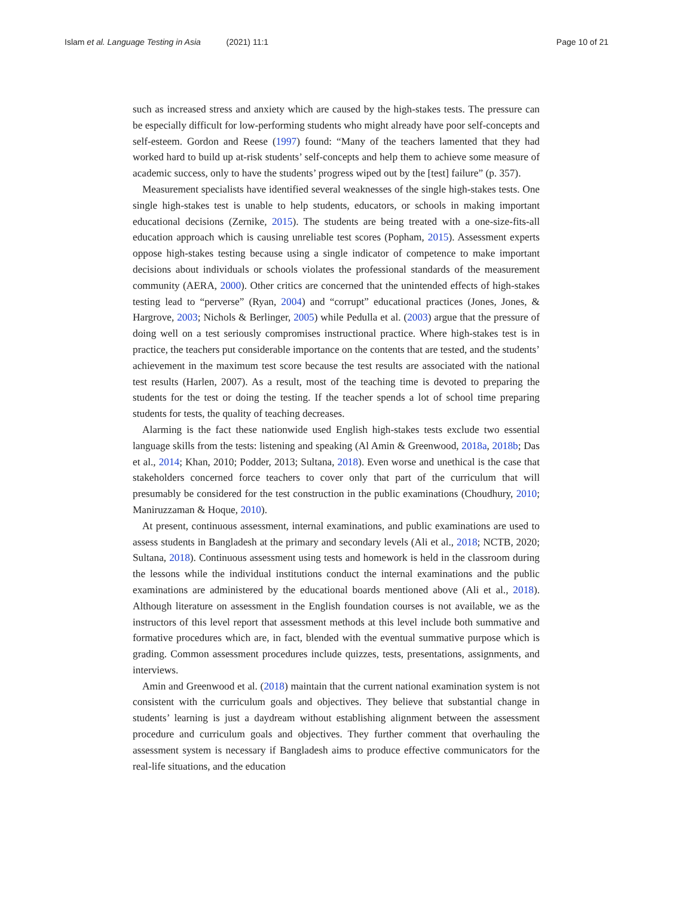Islam et al. Language Testing in Asia (2021) 11:1 Page 10 of 21
such as increased stress and anxiety which are caused by the high-stakes tests. The pressure can be especially difficult for low-performing students who might already have poor self-concepts and self-esteem. Gordon and Reese (1997) found: “Many of the teachers lamented that they had worked hard to build up at-risk students’ self-concepts and help them to achieve some measure of academic success, only to have the students’ progress wiped out by the [test] failure” (p. 357).
Measurement specialists have identified several weaknesses of the single high-stakes tests. One single high-stakes test is unable to help students, educators, or schools in making important educational decisions (Zernike, 2015). The students are being treated with a one-size-fits-all education approach which is causing unreliable test scores (Popham, 2015). Assessment experts oppose high-stakes testing because using a single indicator of competence to make important decisions about individuals or schools violates the professional standards of the measurement community (AERA, 2000). Other critics are concerned that the unintended effects of high-stakes testing lead to “perverse” (Ryan, 2004) and “corrupt” educational practices (Jones, Jones, & Hargrove, 2003; Nichols & Berlinger, 2005) while Pedulla et al. (2003) argue that the pressure of doing well on a test seriously compromises instructional practice. Where high-stakes test is in practice, the teachers put considerable importance on the contents that are tested, and the students’ achievement in the maximum test score because the test results are associated with the national test results (Harlen, 2007). As a result, most of the teaching time is devoted to preparing the students for the test or doing the testing. If the teacher spends a lot of school time preparing students for tests, the quality of teaching decreases.
Alarming is the fact these nationwide used English high-stakes tests exclude two essential language skills from the tests: listening and speaking (Al Amin & Greenwood, 2018a, 2018b; Das et al., 2014; Khan, 2010; Podder, 2013; Sultana, 2018). Even worse and unethical is the case that stakeholders concerned force teachers to cover only that part of the curriculum that will presumably be considered for the test construction in the public examinations (Choudhury, 2010; Maniruzzaman & Hoque, 2010).
At present, continuous assessment, internal examinations, and public examinations are used to assess students in Bangladesh at the primary and secondary levels (Ali et al., 2018; NCTB, 2020; Sultana, 2018). Continuous assessment using tests and homework is held in the classroom during the lessons while the individual institutions conduct the internal examinations and the public examinations are administered by the educational boards mentioned above (Ali et al., 2018). Although literature on assessment in the English foundation courses is not available, we as the instructors of this level report that assessment methods at this level include both summative and formative procedures which are, in fact, blended with the eventual summative purpose which is grading. Common assessment procedures include quizzes, tests, presentations, assignments, and interviews.
Amin and Greenwood et al. (2018) maintain that the current national examination system is not consistent with the curriculum goals and objectives. They believe that substantial change in students’ learning is just a daydream without establishing alignment between the assessment procedure and curriculum goals and objectives. They further comment that overhauling the assessment system is necessary if Bangladesh aims to produce effective communicators for the real-life situations, and the education